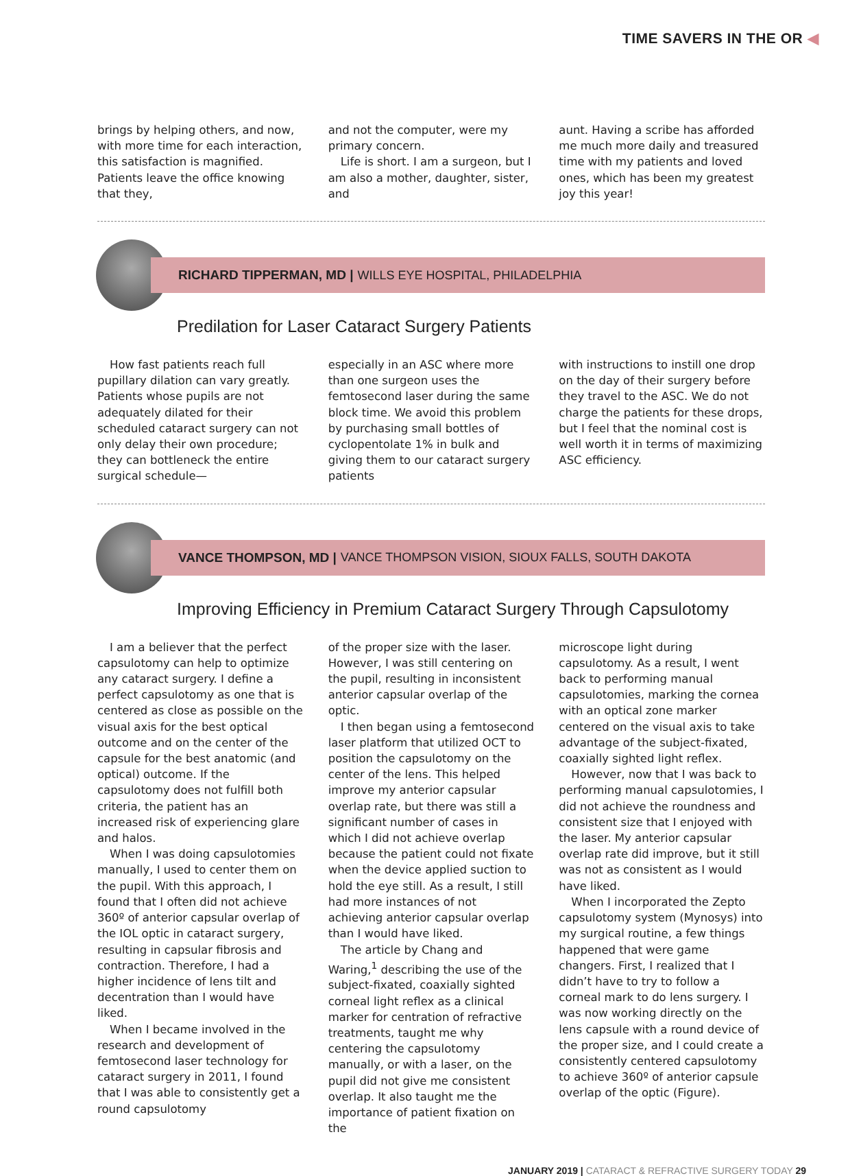TIME SAVERS IN THE OR ◀
brings by helping others, and now, with more time for each interaction, this satisfaction is magnified. Patients leave the office knowing that they,
and not the computer, were my primary concern.
Life is short. I am a surgeon, but I am also a mother, daughter, sister, and
aunt. Having a scribe has afforded me much more daily and treasured time with my patients and loved ones, which has been my greatest joy this year!
RICHARD TIPPERMAN, MD | WILLS EYE HOSPITAL, PHILADELPHIA
Predilation for Laser Cataract Surgery Patients
How fast patients reach full pupillary dilation can vary greatly. Patients whose pupils are not adequately dilated for their scheduled cataract surgery can not only delay their own procedure; they can bottleneck the entire surgical schedule—
especially in an ASC where more than one surgeon uses the femtosecond laser during the same block time. We avoid this problem by purchasing small bottles of cyclopentolate 1% in bulk and giving them to our cataract surgery patients
with instructions to instill one drop on the day of their surgery before they travel to the ASC. We do not charge the patients for these drops, but I feel that the nominal cost is well worth it in terms of maximizing ASC efficiency.
VANCE THOMPSON, MD | VANCE THOMPSON VISION, SIOUX FALLS, SOUTH DAKOTA
Improving Efficiency in Premium Cataract Surgery Through Capsulotomy
I am a believer that the perfect capsulotomy can help to optimize any cataract surgery. I define a perfect capsulotomy as one that is centered as close as possible on the visual axis for the best optical outcome and on the center of the capsule for the best anatomic (and optical) outcome. If the capsulotomy does not fulfill both criteria, the patient has an increased risk of experiencing glare and halos.
When I was doing capsulotomies manually, I used to center them on the pupil. With this approach, I found that I often did not achieve 360º of anterior capsular overlap of the IOL optic in cataract surgery, resulting in capsular fibrosis and contraction. Therefore, I had a higher incidence of lens tilt and decentration than I would have liked.
When I became involved in the research and development of femtosecond laser technology for cataract surgery in 2011, I found that I was able to consistently get a round capsulotomy
of the proper size with the laser. However, I was still centering on the pupil, resulting in inconsistent anterior capsular overlap of the optic.
I then began using a femtosecond laser platform that utilized OCT to position the capsulotomy on the center of the lens. This helped improve my anterior capsular overlap rate, but there was still a significant number of cases in which I did not achieve overlap because the patient could not fixate when the device applied suction to hold the eye still. As a result, I still had more instances of not achieving anterior capsular overlap than I would have liked.
The article by Chang and Waring,<sup>1</sup> describing the use of the subject-fixated, coaxially sighted corneal light reflex as a clinical marker for centration of refractive treatments, taught me why centering the capsulotomy manually, or with a laser, on the pupil did not give me consistent overlap. It also taught me the importance of patient fixation on the
microscope light during capsulotomy. As a result, I went back to performing manual capsulotomies, marking the cornea with an optical zone marker centered on the visual axis to take advantage of the subject-fixated, coaxially sighted light reflex.
However, now that I was back to performing manual capsulotomies, I did not achieve the roundness and consistent size that I enjoyed with the laser. My anterior capsular overlap rate did improve, but it still was not as consistent as I would have liked.
When I incorporated the Zepto capsulotomy system (Mynosys) into my surgical routine, a few things happened that were game changers. First, I realized that I didn’t have to try to follow a corneal mark to do lens surgery. I was now working directly on the lens capsule with a round device of the proper size, and I could create a consistently centered capsulotomy to achieve 360º of anterior capsule overlap of the optic (Figure).
JANUARY 2019 | CATARACT & REFRACTIVE SURGERY TODAY 29